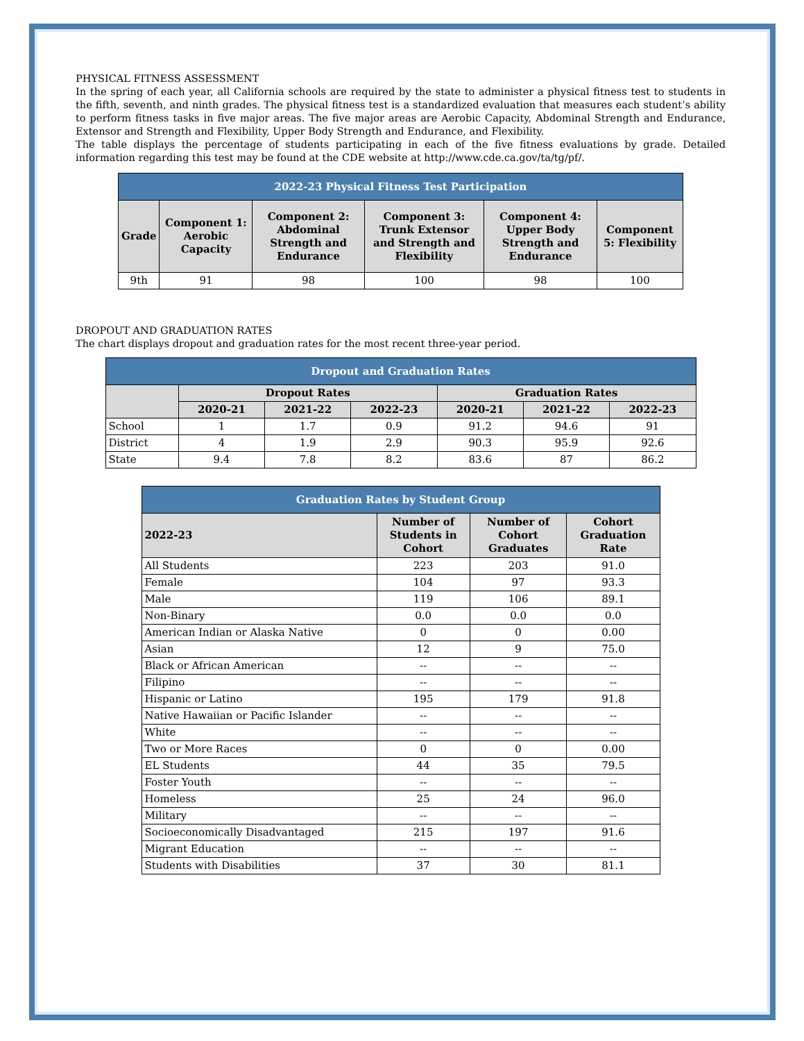PHYSICAL FITNESS ASSESSMENT
In the spring of each year, all California schools are required by the state to administer a physical fitness test to students in the fifth, seventh, and ninth grades. The physical fitness test is a standardized evaluation that measures each student’s ability to perform fitness tasks in five major areas. The five major areas are Aerobic Capacity, Abdominal Strength and Endurance, Extensor and Strength and Flexibility, Upper Body Strength and Endurance, and Flexibility.
The table displays the percentage of students participating in each of the five fitness evaluations by grade. Detailed information regarding this test may be found at the CDE website at http://www.cde.ca.gov/ta/tg/pf/.
| 2022-23 Physical Fitness Test Participation | | | | | |
| --- | --- | --- | --- | --- | --- |
| Grade | Component 1: Aerobic Capacity | Component 2: Abdominal Strength and Endurance | Component 3: Trunk Extensor and Strength and Flexibility | Component 4: Upper Body Strength and Endurance | Component 5: Flexibility |
| 9th | 91 | 98 | 100 | 98 | 100 |
DROPOUT AND GRADUATION RATES
The chart displays dropout and graduation rates for the most recent three-year period.
| Dropout and Graduation Rates | | | | | | |
| --- | --- | --- | --- | --- | --- | --- |
| | Dropout Rates | | | Graduation Rates | | |
| | 2020-21 | 2021-22 | 2022-23 | 2020-21 | 2021-22 | 2022-23 |
| School | 1 | 1.7 | 0.9 | 91.2 | 94.6 | 91 |
| District | 4 | 1.9 | 2.9 | 90.3 | 95.9 | 92.6 |
| State | 9.4 | 7.8 | 8.2 | 83.6 | 87 | 86.2 |
| Graduation Rates by Student Group | | | |
| --- | --- | --- | --- |
| 2022-23 | Number of Students in Cohort | Number of Cohort Graduates | Cohort Graduation Rate |
| All Students | 223 | 203 | 91.0 |
| Female | 104 | 97 | 93.3 |
| Male | 119 | 106 | 89.1 |
| Non-Binary | 0.0 | 0.0 | 0.0 |
| American Indian or Alaska Native | 0 | 0 | 0.00 |
| Asian | 12 | 9 | 75.0 |
| Black or African American | -- | -- | -- |
| Filipino | -- | -- | -- |
| Hispanic or Latino | 195 | 179 | 91.8 |
| Native Hawaiian or Pacific Islander | -- | -- | -- |
| White | -- | -- | -- |
| Two or More Races | 0 | 0 | 0.00 |
| EL Students | 44 | 35 | 79.5 |
| Foster Youth | -- | -- | -- |
| Homeless | 25 | 24 | 96.0 |
| Military | -- | -- | -- |
| Socioeconomically Disadvantaged | 215 | 197 | 91.6 |
| Migrant Education | -- | -- | -- |
| Students with Disabilities | 37 | 30 | 81.1 |